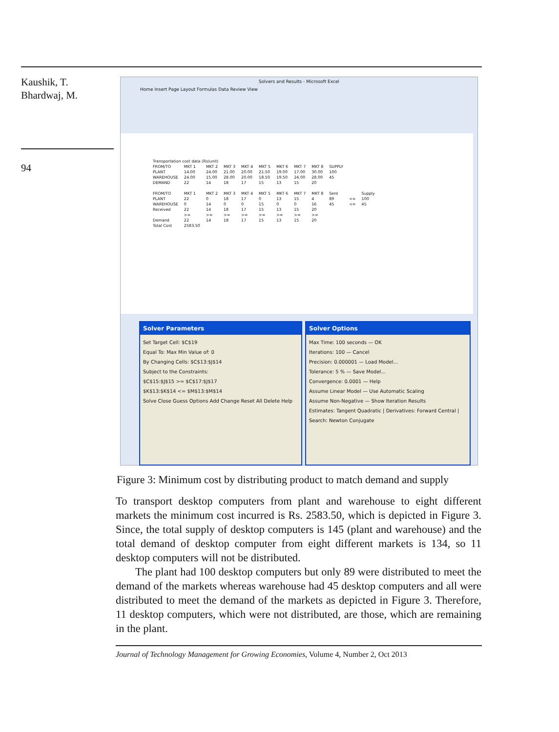Kaushik, T.
Bhardwaj, M.
94
Solvers and Results - Microsoft Excel
Home Insert Page Layout Formulas Data Review View
| Transportation cost data (Rs/unit) | | | | | | | | | | | |
| FROM/TO | MKT 1 | MKT 2 | MKT 3 | MKT 4 | MKT 5 | MKT 6 | MKT 7 | MKT 8 | SUPPLY | | |
| PLANT | 14.00 | 24.00 | 21.00 | 20.00 | 21.50 | 19.00 | 17.00 | 30.00 | 100 | | |
| WAREHOUSE | 24.00 | 15.00 | 28.00 | 20.00 | 18.50 | 19.50 | 24.00 | 28.00 | 45 | | |
| DEMAND | 22 | 14 | 18 | 17 | 15 | 13 | 15 | 20 | | | |
| FROM/TO | MKT 1 | MKT 2 | MKT 3 | MKT 4 | MKT 5 | MKT 6 | MKT 7 | MKT 8 | Sent | | Supply |
| PLANT | 22 | 0 | 18 | 17 | 0 | 13 | 15 | 4 | 89 | <= | 100 |
| WAREHOUSE | 0 | 14 | 0 | 0 | 15 | 0 | 0 | 16 | 45 | <= | 45 |
| Received | 22 | 14 | 18 | 17 | 15 | 13 | 15 | 20 | | | |
| | >= | >= | >= | >= | >= | >= | >= | >= | | | |
| Demand | 22 | 14 | 18 | 17 | 15 | 13 | 15 | 20 | | | |
| Total Cost | 2583.50 | | | | | | | | | | |
Solver Parameters
Set Target Cell: $C$19
Equal To: Max Min Value of: 0
By Changing Cells: $C$13:$J$14
Subject to the Constraints:
$C$15:$J$15 >= $C$17:$J$17
$K$13:$K$14 <= $M$13:$M$14
Solve Close Guess Options Add Change Reset All Delete Help
Solver Options
Max Time: 100 seconds — OK
Iterations: 100 — Cancel
Precision: 0.000001 — Load Model...
Tolerance: 5 % — Save Model...
Convergence: 0.0001 — Help
Assume Linear Model — Use Automatic Scaling
Assume Non-Negative — Show Iteration Results
Estimates: Tangent Quadratic | Derivatives: Forward Central | Search: Newton Conjugate
Figure 3: Minimum cost by distributing product to match demand and supply
To transport desktop computers from plant and warehouse to eight different markets the minimum cost incurred is Rs. 2583.50, which is depicted in Figure 3. Since, the total supply of desktop computers is 145 (plant and warehouse) and the total demand of desktop computer from eight different markets is 134, so 11 desktop computers will not be distributed.
The plant had 100 desktop computers but only 89 were distributed to meet the demand of the markets whereas warehouse had 45 desktop computers and all were distributed to meet the demand of the markets as depicted in Figure 3. Therefore, 11 desktop computers, which were not distributed, are those, which are remaining in the plant.
Journal of Technology Management for Growing Economies, Volume 4, Number 2, Oct 2013